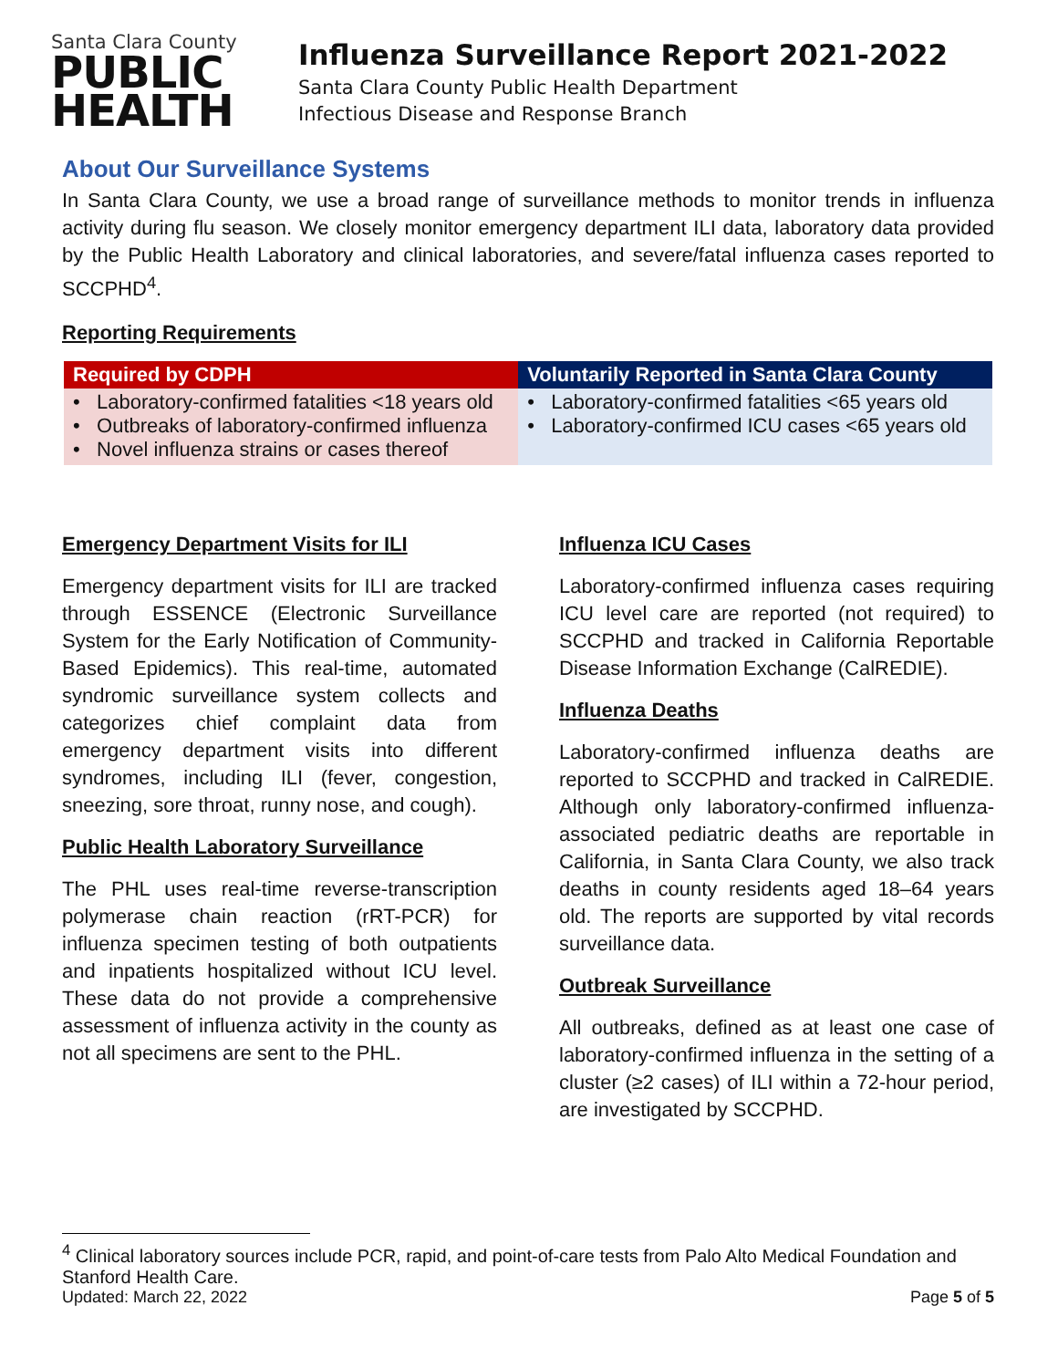Santa Clara County
PUBLIC
HEALTH
Influenza Surveillance Report 2021-2022
Santa Clara County Public Health Department
Infectious Disease and Response Branch
About Our Surveillance Systems
In Santa Clara County, we use a broad range of surveillance methods to monitor trends in influenza activity during flu season. We closely monitor emergency department ILI data, laboratory data provided by the Public Health Laboratory and clinical laboratories, and severe/fatal influenza cases reported to SCCPHD<sup>4</sup>.
Reporting Requirements
| Required by CDPH | Voluntarily Reported in Santa Clara County |
| --- | --- |
| • Laboratory-confirmed fatalities <18 years old • Outbreaks of laboratory-confirmed influenza • Novel influenza strains or cases thereof | • Laboratory-confirmed fatalities <65 years old • Laboratory-confirmed ICU cases <65 years old |
Emergency Department Visits for ILI
Emergency department visits for ILI are tracked through ESSENCE (Electronic Surveillance System for the Early Notification of Community-Based Epidemics). This real-time, automated syndromic surveillance system collects and categorizes chief complaint data from emergency department visits into different syndromes, including ILI (fever, congestion, sneezing, sore throat, runny nose, and cough).
Public Health Laboratory Surveillance
The PHL uses real-time reverse-transcription polymerase chain reaction (rRT-PCR) for influenza specimen testing of both outpatients and inpatients hospitalized without ICU level. These data do not provide a comprehensive assessment of influenza activity in the county as not all specimens are sent to the PHL.
Influenza ICU Cases
Laboratory-confirmed influenza cases requiring ICU level care are reported (not required) to SCCPHD and tracked in California Reportable Disease Information Exchange (CalREDIE).
Influenza Deaths
Laboratory-confirmed influenza deaths are reported to SCCPHD and tracked in CalREDIE. Although only laboratory-confirmed influenza-associated pediatric deaths are reportable in California, in Santa Clara County, we also track deaths in county residents aged 18–64 years old. The reports are supported by vital records surveillance data.
Outbreak Surveillance
All outbreaks, defined as at least one case of laboratory-confirmed influenza in the setting of a cluster (≥2 cases) of ILI within a 72-hour period, are investigated by SCCPHD.
<sup>4</sup> Clinical laboratory sources include PCR, rapid, and point-of-care tests from Palo Alto Medical Foundation and Stanford Health Care.
Updated: March 22, 2022 Page 5 of 5